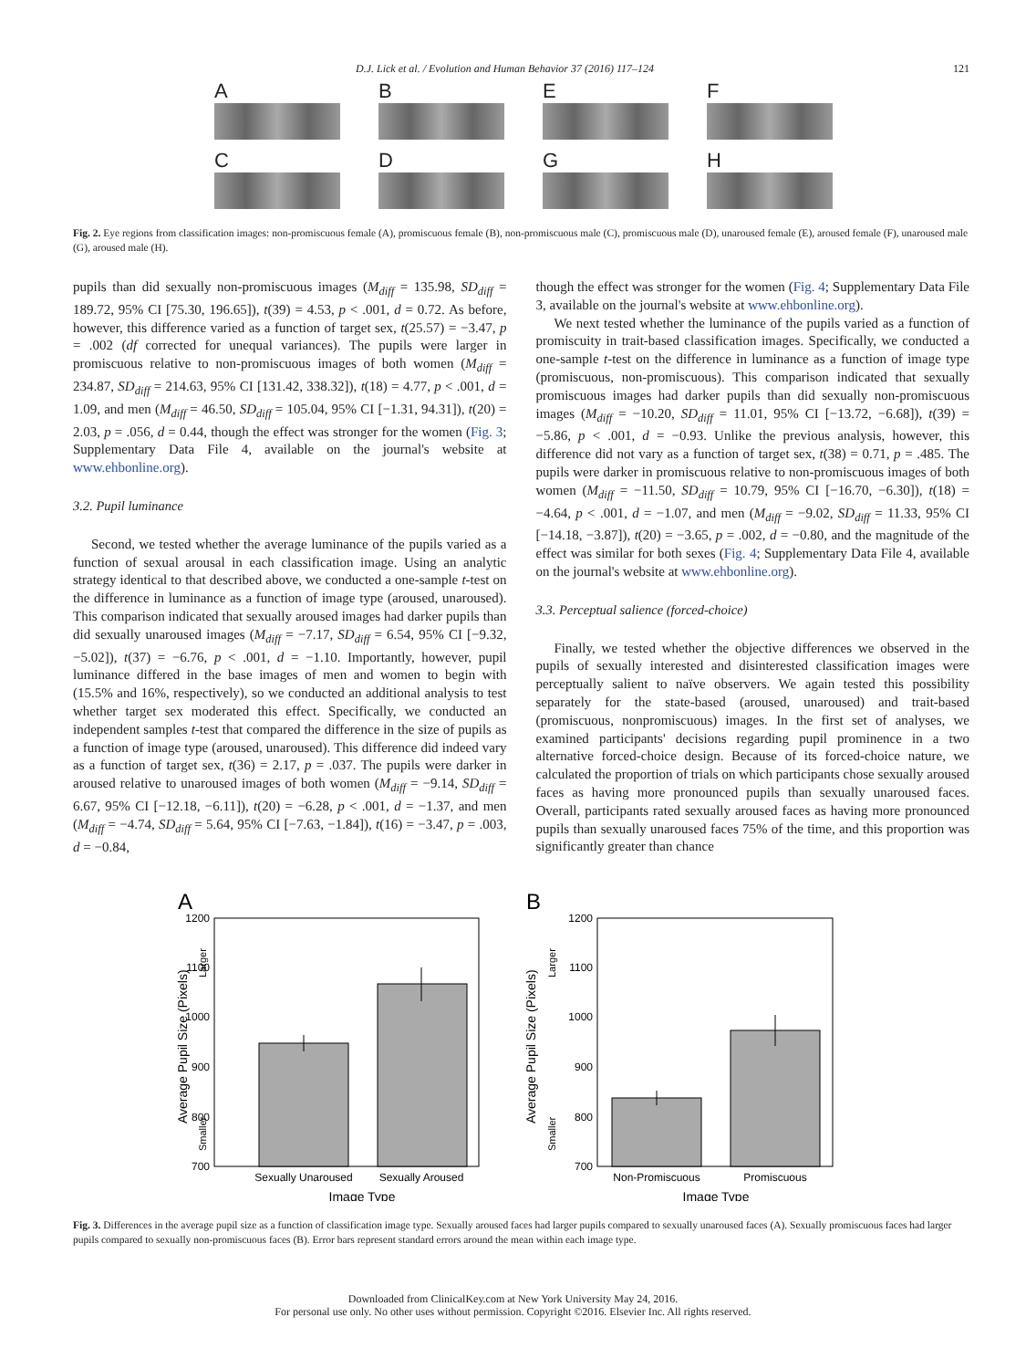D.J. Lick et al. / Evolution and Human Behavior 37 (2016) 117–124 121
A
B
E
F
C
D
G
H
Fig. 2. Eye regions from classification images: non-promiscuous female (A), promiscuous female (B), non-promiscuous male (C), promiscuous male (D), unaroused female (E), aroused female (F), unaroused male (G), aroused male (H).
pupils than did sexually non-promiscuous images (M<sub>diff</sub> = 135.98, SD<sub>diff</sub> = 189.72, 95% CI [75.30, 196.65]), t(39) = 4.53, p < .001, d = 0.72. As before, however, this difference varied as a function of target sex, t(25.57) = −3.47, p = .002 (df corrected for unequal variances). The pupils were larger in promiscuous relative to non-promiscuous images of both women (M<sub>diff</sub> = 234.87, SD<sub>diff</sub> = 214.63, 95% CI [131.42, 338.32]), t(18) = 4.77, p < .001, d = 1.09, and men (M<sub>diff</sub> = 46.50, SD<sub>diff</sub> = 105.04, 95% CI [−1.31, 94.31]), t(20) = 2.03, p = .056, d = 0.44, though the effect was stronger for the women (Fig. 3; Supplementary Data File 4, available on the journal's website at www.ehbonline.org).
3.2. Pupil luminance
Second, we tested whether the average luminance of the pupils varied as a function of sexual arousal in each classification image. Using an analytic strategy identical to that described above, we conducted a one-sample t-test on the difference in luminance as a function of image type (aroused, unaroused). This comparison indicated that sexually aroused images had darker pupils than did sexually unaroused images (M<sub>diff</sub> = −7.17, SD<sub>diff</sub> = 6.54, 95% CI [−9.32, −5.02]), t(37) = −6.76, p < .001, d = −1.10. Importantly, however, pupil luminance differed in the base images of men and women to begin with (15.5% and 16%, respectively), so we conducted an additional analysis to test whether target sex moderated this effect. Specifically, we conducted an independent samples t-test that compared the difference in the size of pupils as a function of image type (aroused, unaroused). This difference did indeed vary as a function of target sex, t(36) = 2.17, p = .037. The pupils were darker in aroused relative to unaroused images of both women (M<sub>diff</sub> = −9.14, SD<sub>diff</sub> = 6.67, 95% CI [−12.18, −6.11]), t(20) = −6.28, p < .001, d = −1.37, and men (M<sub>diff</sub> = −4.74, SD<sub>diff</sub> = 5.64, 95% CI [−7.63, −1.84]), t(16) = −3.47, p = .003, d = −0.84,
though the effect was stronger for the women (Fig. 4; Supplementary Data File 3, available on the journal's website at www.ehbonline.org).
We next tested whether the luminance of the pupils varied as a function of promiscuity in trait-based classification images. Specifically, we conducted a one-sample t-test on the difference in luminance as a function of image type (promiscuous, non-promiscuous). This comparison indicated that sexually promiscuous images had darker pupils than did sexually non-promiscuous images (M<sub>diff</sub> = −10.20, SD<sub>diff</sub> = 11.01, 95% CI [−13.72, −6.68]), t(39) = −5.86, p < .001, d = −0.93. Unlike the previous analysis, however, this difference did not vary as a function of target sex, t(38) = 0.71, p = .485. The pupils were darker in promiscuous relative to non-promiscuous images of both women (M<sub>diff</sub> = −11.50, SD<sub>diff</sub> = 10.79, 95% CI [−16.70, −6.30]), t(18) = −4.64, p < .001, d = −1.07, and men (M<sub>diff</sub> = −9.02, SD<sub>diff</sub> = 11.33, 95% CI [−14.18, −3.87]), t(20) = −3.65, p = .002, d = −0.80, and the magnitude of the effect was similar for both sexes (Fig. 4; Supplementary Data File 4, available on the journal's website at www.ehbonline.org).
3.3. Perceptual salience (forced-choice)
Finally, we tested whether the objective differences we observed in the pupils of sexually interested and disinterested classification images were perceptually salient to naïve observers. We again tested this possibility separately for the state-based (aroused, unaroused) and trait-based (promiscuous, nonpromiscuous) images. In the first set of analyses, we examined participants' decisions regarding pupil prominence in a two alternative forced-choice design. Because of its forced-choice nature, we calculated the proportion of trials on which participants chose sexually aroused faces as having more pronounced pupils than sexually unaroused faces. Overall, participants rated sexually aroused faces as having more pronounced pupils than sexually unaroused faces 75% of the time, and this proportion was significantly greater than chance
A
1200
1100
1000
900
800
700
Sexually Unaroused
Sexually Aroused
Image Type
Average Pupil Size (Pixels)
Smaller
Larger
B
1200
1100
1000
900
800
700
Non-Promiscuous
Promiscuous
Image Type
Average Pupil Size (Pixels)
Smaller
Larger
Fig. 3. Differences in the average pupil size as a function of classification image type. Sexually aroused faces had larger pupils compared to sexually unaroused faces (A). Sexually promiscuous faces had larger pupils compared to sexually non-promiscuous faces (B). Error bars represent standard errors around the mean within each image type.
Downloaded from ClinicalKey.com at New York University May 24, 2016.
For personal use only. No other uses without permission. Copyright ©2016. Elsevier Inc. All rights reserved.